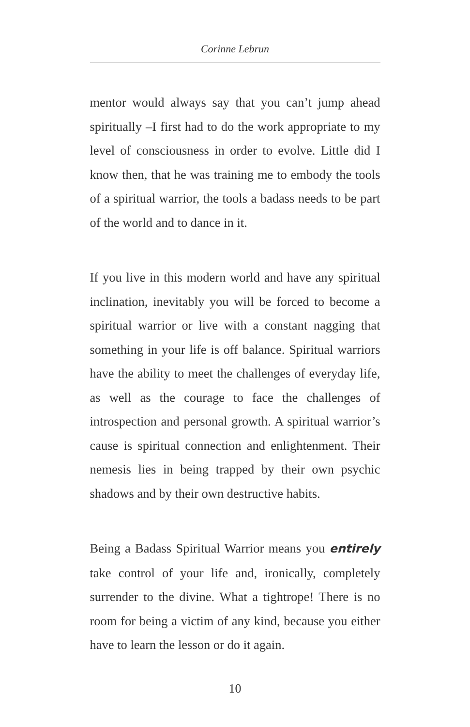Corinne Lebrun
mentor would always say that you can’t jump ahead spiritually –I first had to do the work appropriate to my level of consciousness in order to evolve. Little did I know then, that he was training me to embody the tools of a spiritual warrior, the tools a badass needs to be part of the world and to dance in it.
If you live in this modern world and have any spiritual inclination, inevitably you will be forced to become a spiritual warrior or live with a constant nagging that something in your life is off balance. Spiritual warriors have the ability to meet the challenges of everyday life, as well as the courage to face the challenges of introspection and personal growth. A spiritual warrior’s cause is spiritual connection and enlightenment. Their nemesis lies in being trapped by their own psychic shadows and by their own destructive habits.
Being a Badass Spiritual Warrior means you entirely take control of your life and, ironically, completely surrender to the divine. What a tightrope! There is no room for being a victim of any kind, because you either have to learn the lesson or do it again.
10